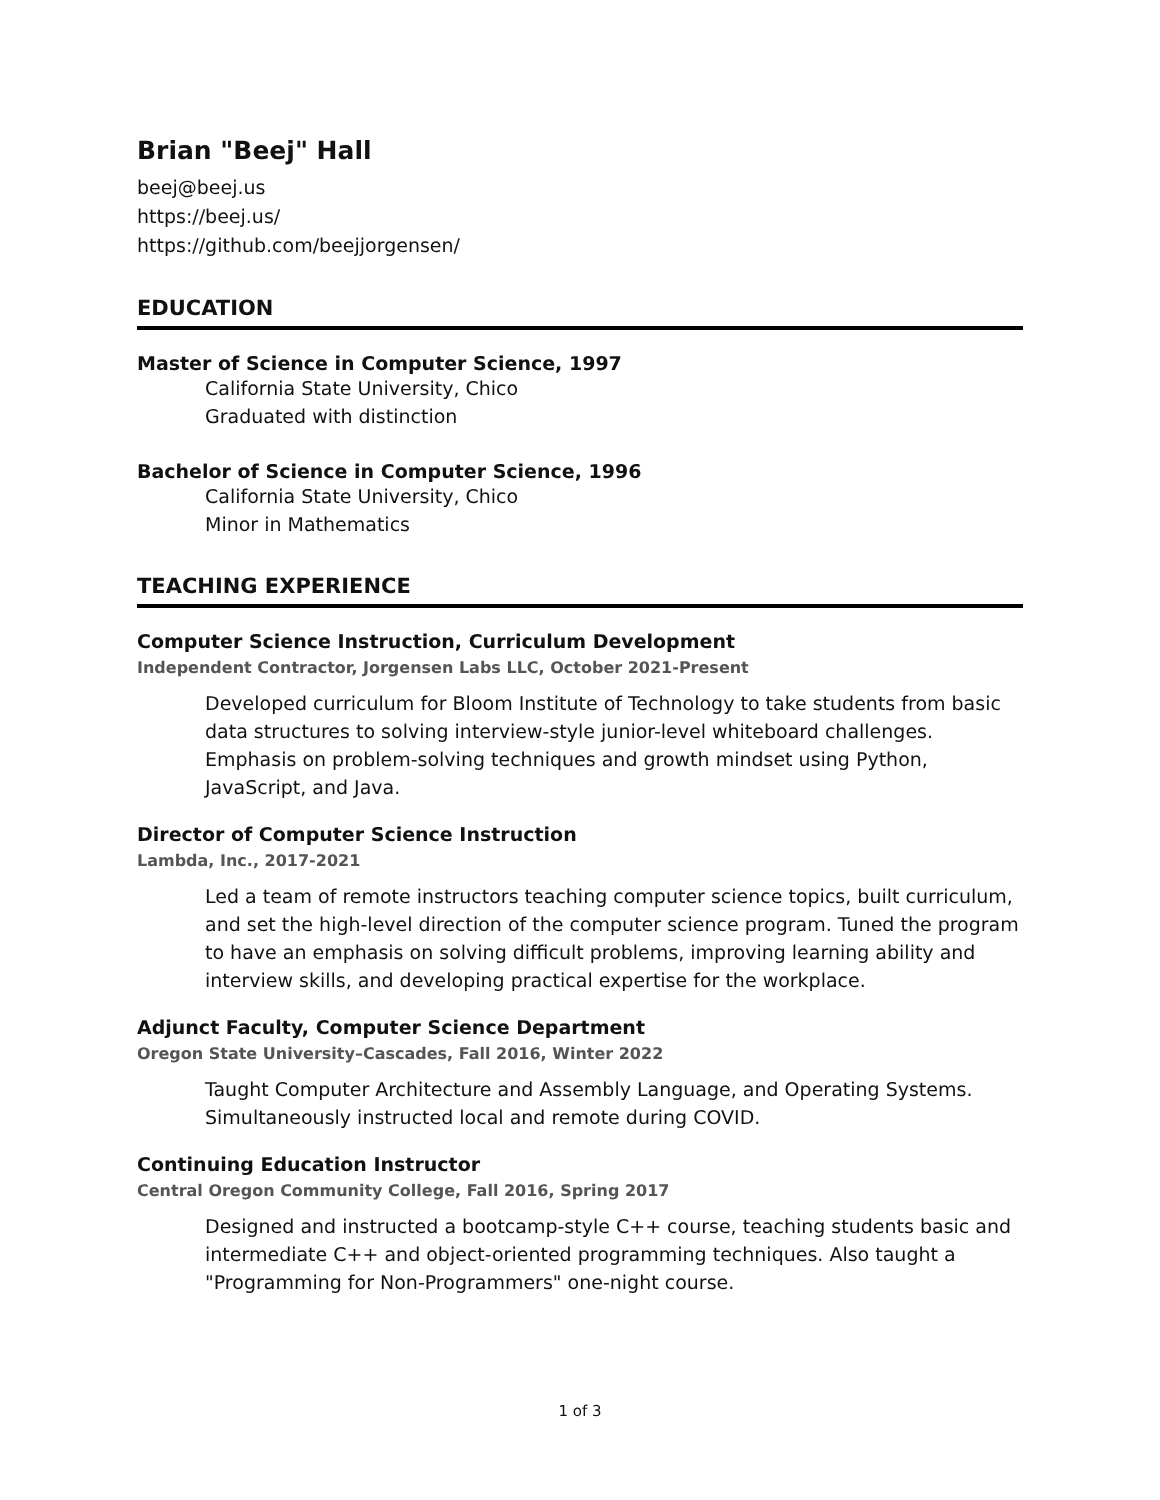Brian "Beej" Hall
beej@beej.us
https://beej.us/
https://github.com/beejjorgensen/
EDUCATION
Master of Science in Computer Science, 1997
California State University, Chico
Graduated with distinction
Bachelor of Science in Computer Science, 1996
California State University, Chico
Minor in Mathematics
TEACHING EXPERIENCE
Computer Science Instruction, Curriculum Development
Independent Contractor, Jorgensen Labs LLC, October 2021-Present
Developed curriculum for Bloom Institute of Technology to take students from basic data structures to solving interview-style junior-level whiteboard challenges. Emphasis on problem-solving techniques and growth mindset using Python, JavaScript, and Java.
Director of Computer Science Instruction
Lambda, Inc., 2017-2021
Led a team of remote instructors teaching computer science topics, built curriculum, and set the high-level direction of the computer science program. Tuned the program to have an emphasis on solving difficult problems, improving learning ability and interview skills, and developing practical expertise for the workplace.
Adjunct Faculty, Computer Science Department
Oregon State University–Cascades, Fall 2016, Winter 2022
Taught Computer Architecture and Assembly Language, and Operating Systems. Simultaneously instructed local and remote during COVID.
Continuing Education Instructor
Central Oregon Community College, Fall 2016, Spring 2017
Designed and instructed a bootcamp-style C++ course, teaching students basic and intermediate C++ and object-oriented programming techniques. Also taught a "Programming for Non-Programmers" one-night course.
1 of 3